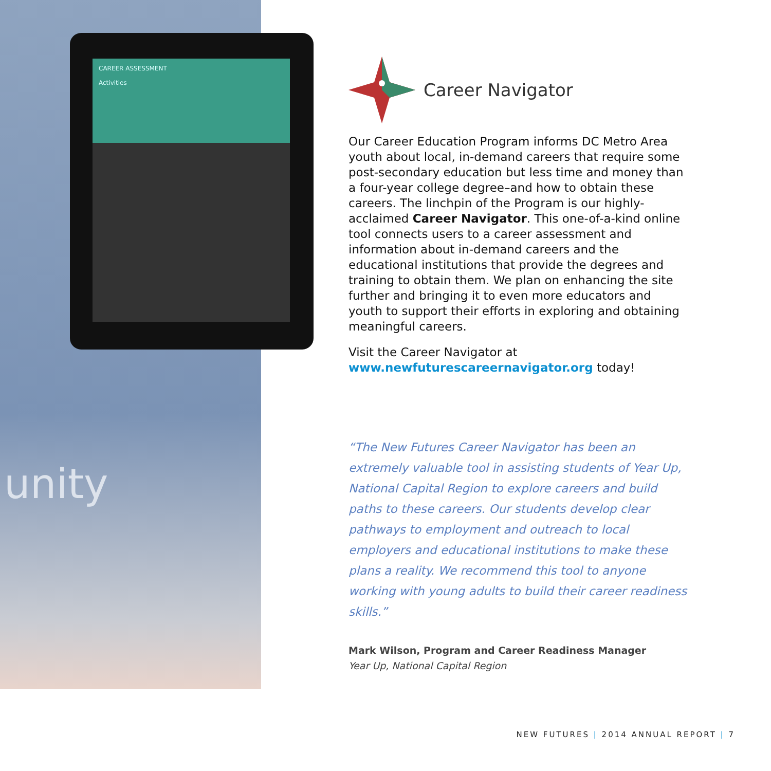CAREER ASSESSMENT
Activities
unity
Career Navigator
Our Career Education Program informs DC Metro Area youth about local, in-demand careers that require some post-secondary education but less time and money than a four-year college degree–and how to obtain these careers. The linchpin of the Program is our highly-acclaimed Career Navigator. This one-of-a-kind online tool connects users to a career assessment and information about in-demand careers and the educational institutions that provide the degrees and training to obtain them. We plan on enhancing the site further and bringing it to even more educators and youth to support their efforts in exploring and obtaining meaningful careers.
Visit the Career Navigator at
www.newfuturescareernavigator.org today!
“The New Futures Career Navigator has been an extremely valuable tool in assisting students of Year Up, National Capital Region to explore careers and build paths to these careers. Our students develop clear pathways to employment and outreach to local employers and educational institutions to make these plans a reality. We recommend this tool to anyone working with young adults to build their career readiness skills.”
Mark Wilson, Program and Career Readiness Manager
Year Up, National Capital Region
NEW FUTURES | 2014 ANNUAL REPORT | 7